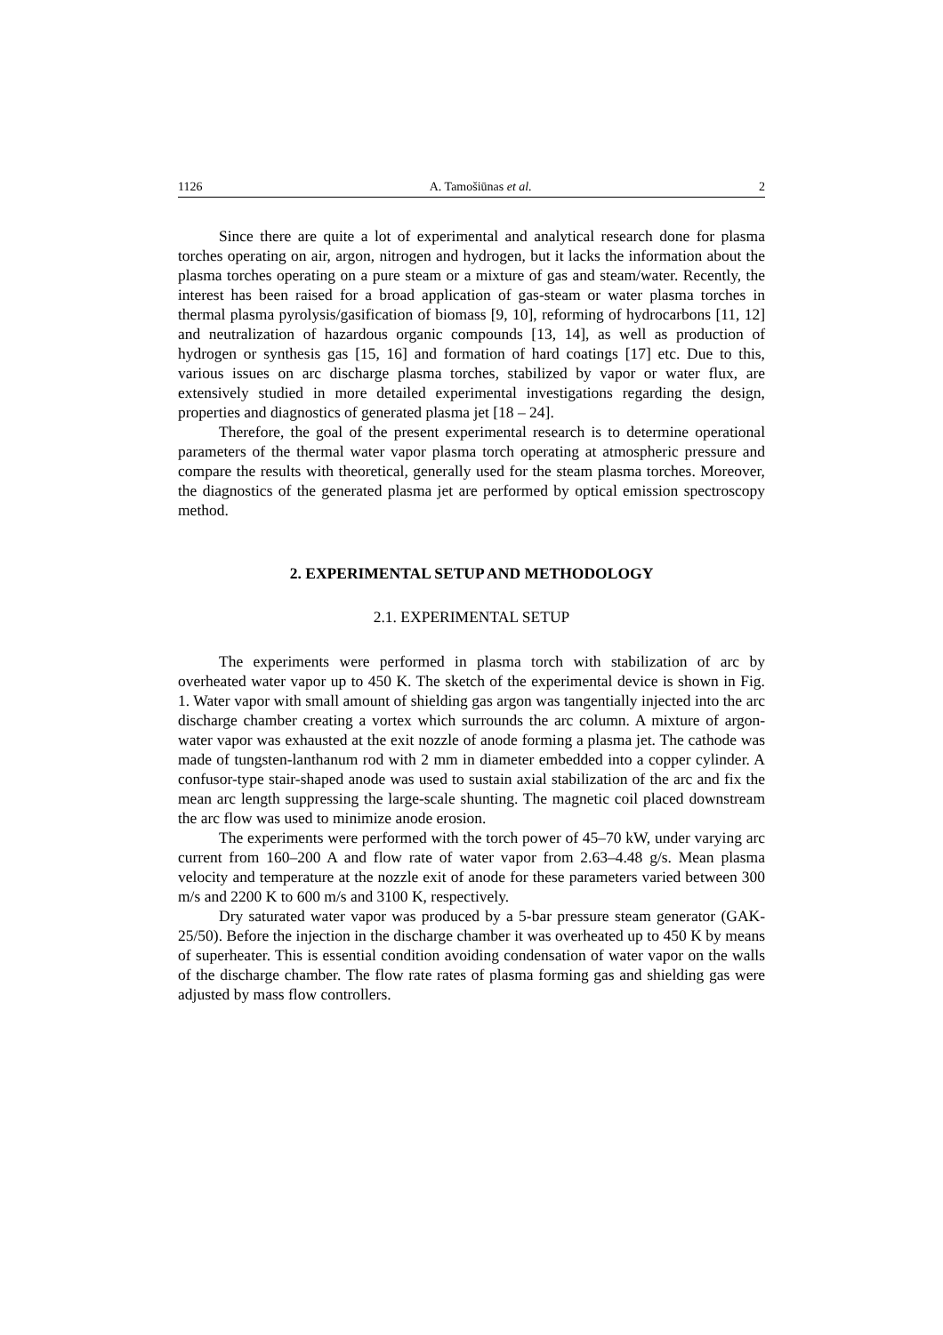1126 A. Tamošiūnas et al. 2
Since there are quite a lot of experimental and analytical research done for plasma torches operating on air, argon, nitrogen and hydrogen, but it lacks the information about the plasma torches operating on a pure steam or a mixture of gas and steam/water. Recently, the interest has been raised for a broad application of gas-steam or water plasma torches in thermal plasma pyrolysis/gasification of biomass [9, 10], reforming of hydrocarbons [11, 12] and neutralization of hazardous organic compounds [13, 14], as well as production of hydrogen or synthesis gas [15, 16] and formation of hard coatings [17] etc. Due to this, various issues on arc discharge plasma torches, stabilized by vapor or water flux, are extensively studied in more detailed experimental investigations regarding the design, properties and diagnostics of generated plasma jet [18 – 24].
Therefore, the goal of the present experimental research is to determine operational parameters of the thermal water vapor plasma torch operating at atmospheric pressure and compare the results with theoretical, generally used for the steam plasma torches. Moreover, the diagnostics of the generated plasma jet are performed by optical emission spectroscopy method.
2. EXPERIMENTAL SETUP AND METHODOLOGY
2.1. EXPERIMENTAL SETUP
The experiments were performed in plasma torch with stabilization of arc by overheated water vapor up to 450 K. The sketch of the experimental device is shown in Fig. 1. Water vapor with small amount of shielding gas argon was tangentially injected into the arc discharge chamber creating a vortex which surrounds the arc column. A mixture of argon-water vapor was exhausted at the exit nozzle of anode forming a plasma jet. The cathode was made of tungsten-lanthanum rod with 2 mm in diameter embedded into a copper cylinder. A confusor-type stair-shaped anode was used to sustain axial stabilization of the arc and fix the mean arc length suppressing the large-scale shunting. The magnetic coil placed downstream the arc flow was used to minimize anode erosion.
The experiments were performed with the torch power of 45–70 kW, under varying arc current from 160–200 A and flow rate of water vapor from 2.63–4.48 g/s. Mean plasma velocity and temperature at the nozzle exit of anode for these parameters varied between 300 m/s and 2200 K to 600 m/s and 3100 K, respectively.
Dry saturated water vapor was produced by a 5-bar pressure steam generator (GAK-25/50). Before the injection in the discharge chamber it was overheated up to 450 K by means of superheater. This is essential condition avoiding condensation of water vapor on the walls of the discharge chamber. The flow rate rates of plasma forming gas and shielding gas were adjusted by mass flow controllers.